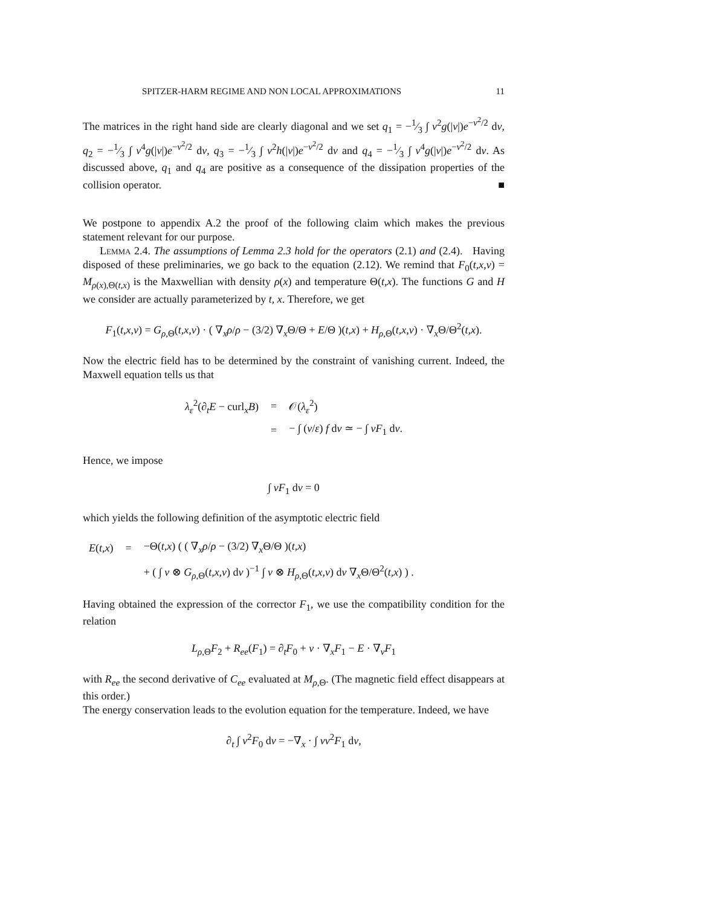SPITZER-HARM REGIME AND NON LOCAL APPROXIMATIONS 11
The matrices in the right hand side are clearly diagonal and we set q<sub>1</sub> = −1⁄3 ∫ v<sup>2</sup>g(|v|)e<sup>−v<sup>2</sup>/2</sup> dv, q<sub>2</sub> = −1⁄3 ∫ v<sup>4</sup>g(|v|)e<sup>−v<sup>2</sup>/2</sup> dv, q<sub>3</sub> = −1⁄3 ∫ v<sup>2</sup>h(|v|)e<sup>−v<sup>2</sup>/2</sup> dv and q<sub>4</sub> = −1⁄3 ∫ v<sup>4</sup>g(|v|)e<sup>−v<sup>2</sup>/2</sup> dv. As discussed above, q<sub>1</sub> and q<sub>4</sub> are positive as a consequence of the dissipation properties of the collision operator. ■
We postpone to appendix A.2 the proof of the following claim which makes the previous statement relevant for our purpose.
Lemma 2.4. The assumptions of Lemma 2.3 hold for the operators (2.1) and (2.4). Having disposed of these preliminaries, we go back to the equation (2.12). We remind that F<sub>0</sub>(t,x,v) = M<sub>ρ(x),Θ(t,x)</sub> is the Maxwellian with density ρ(x) and temperature Θ(t,x). The functions G and H we consider are actually parameterized by t, x. Therefore, we get
F<sub>1</sub>(t,x,v) = G<sub>ρ,Θ</sub>(t,x,v) · ( ∇<sub>x</sub>ρ/ρ − (3/2) ∇<sub>x</sub>Θ/Θ + E/Θ )(t,x) + H<sub>ρ,Θ</sub>(t,x,v) · ∇<sub>x</sub>Θ/Θ<sup>2</sup>(t,x).
Now the electric field has to be determined by the constraint of vanishing current. Indeed, the Maxwell equation tells us that
| λ<sub>ε</sub><sup>2</sup>(∂<sub>t</sub> E − curl<sub>x</sub> B ) | = | 𝒪( λ<sub>ε</sub><sup>2</sup>) |
| | = | − ∫ ( v / ε ) f d v ≃ − ∫ vF<sub>1</sub> d v . |
Hence, we impose
∫ vF<sub>1</sub> dv = 0
which yields the following definition of the asymptotic electric field
| E ( t,x ) | = | −Θ( t,x ) ( ( ∇<sub>x</sub> ρ / ρ − (3/2) ∇<sub>x</sub>Θ/Θ )( t,x ) |
| | | + ( ∫ v ⊗ G<sub>ρ,Θ</sub>( t,x,v ) d v )<sup>−1</sup> ∫ v ⊗ H<sub>ρ,Θ</sub>( t,x,v ) d v ∇<sub>x</sub>Θ/Θ<sup>2</sup>( t,x ) ) . |
Having obtained the expression of the corrector F<sub>1</sub>, we use the compatibility condition for the relation
L<sub>ρ,Θ</sub>F<sub>2</sub> + R<sub>ee</sub>(F<sub>1</sub>) = ∂<sub>t</sub>F<sub>0</sub> + v · ∇<sub>x</sub>F<sub>1</sub> − E · ∇<sub>v</sub>F<sub>1</sub>
with R<sub>ee</sub> the second derivative of C<sub>ee</sub> evaluated at M<sub>ρ,Θ</sub>. (The magnetic field effect disappears at this order.)
The energy conservation leads to the evolution equation for the temperature. Indeed, we have
∂<sub>t</sub> ∫ v<sup>2</sup>F<sub>0</sub> dv = −∇<sub>x</sub> · ∫ vv<sup>2</sup>F<sub>1</sub> dv,